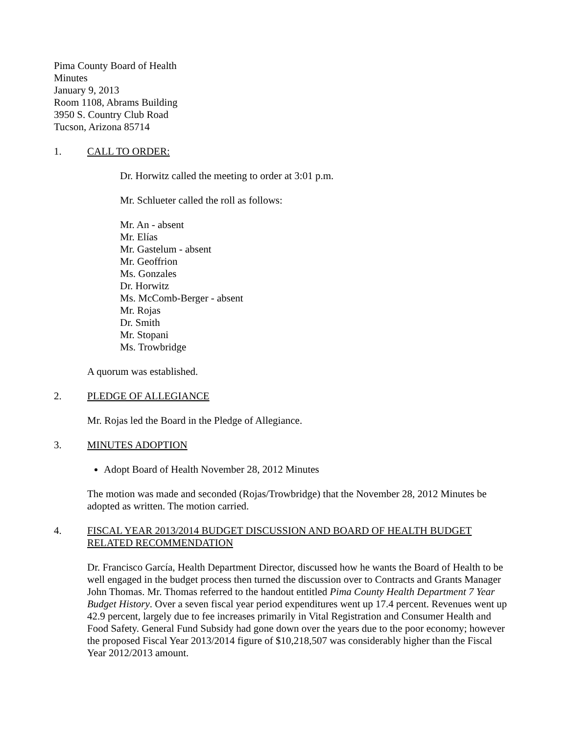Pima County Board of Health
Minutes
January 9, 2013
Room 1108, Abrams Building
3950 S. Country Club Road
Tucson, Arizona 85714
1. CALL TO ORDER:
Dr. Horwitz called the meeting to order at 3:01 p.m.
Mr. Schlueter called the roll as follows:
Mr. An - absent
Mr. Elías
Mr. Gastelum - absent
Mr. Geoffrion
Ms. Gonzales
Dr. Horwitz
Ms. McComb-Berger - absent
Mr. Rojas
Dr. Smith
Mr. Stopani
Ms. Trowbridge
A quorum was established.
2. PLEDGE OF ALLEGIANCE
Mr. Rojas led the Board in the Pledge of Allegiance.
3. MINUTES ADOPTION
Adopt Board of Health November 28, 2012 Minutes
The motion was made and seconded (Rojas/Trowbridge) that the November 28, 2012 Minutes be adopted as written. The motion carried.
4. FISCAL YEAR 2013/2014 BUDGET DISCUSSION AND BOARD OF HEALTH BUDGET RELATED RECOMMENDATION
Dr. Francisco García, Health Department Director, discussed how he wants the Board of Health to be well engaged in the budget process then turned the discussion over to Contracts and Grants Manager John Thomas. Mr. Thomas referred to the handout entitled Pima County Health Department 7 Year Budget History. Over a seven fiscal year period expenditures went up 17.4 percent. Revenues went up 42.9 percent, largely due to fee increases primarily in Vital Registration and Consumer Health and Food Safety. General Fund Subsidy had gone down over the years due to the poor economy; however the proposed Fiscal Year 2013/2014 figure of $10,218,507 was considerably higher than the Fiscal Year 2012/2013 amount.